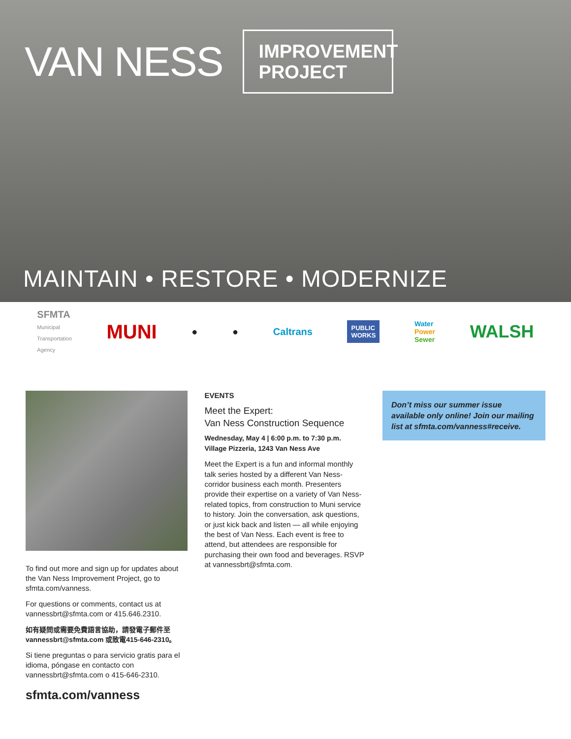VAN NESS
IMPROVEMENT PROJECT
MAINTAIN • RESTORE • MODERNIZE
SFMTA
Municipal
Transportation
Agency
MUNI
● ● Caltrans
PUBLIC
WORKS
Water
Power
Sewer
WALSH
To find out more and sign up for updates about the Van Ness Improvement Project, go to sfmta.com/vanness.
For questions or comments, contact us at vannessbrt@sfmta.com or 415.646.2310.
如有疑問或需要免費語言協助，請發電子郵件至 vannessbrt@sfmta.com 或致電415-646-2310。
Si tiene preguntas o para servicio gratis para el idioma, póngase en contacto con vannessbrt@sfmta.com o 415-646-2310.
sfmta.com/vanness
EVENTS
Meet the Expert:
Van Ness Construction Sequence
Wednesday, May 4 | 6:00 p.m. to 7:30 p.m.
Village Pizzeria, 1243 Van Ness Ave
Meet the Expert is a fun and informal monthly talk series hosted by a different Van Ness-corridor business each month. Presenters provide their expertise on a variety of Van Ness-related topics, from construction to Muni service to history. Join the conversation, ask questions, or just kick back and listen — all while enjoying the best of Van Ness. Each event is free to attend, but attendees are responsible for purchasing their own food and beverages. RSVP at vannessbrt@sfmta.com.
Don’t miss our summer issue available only online! Join our mailing list at sfmta.com/vanness#receive.